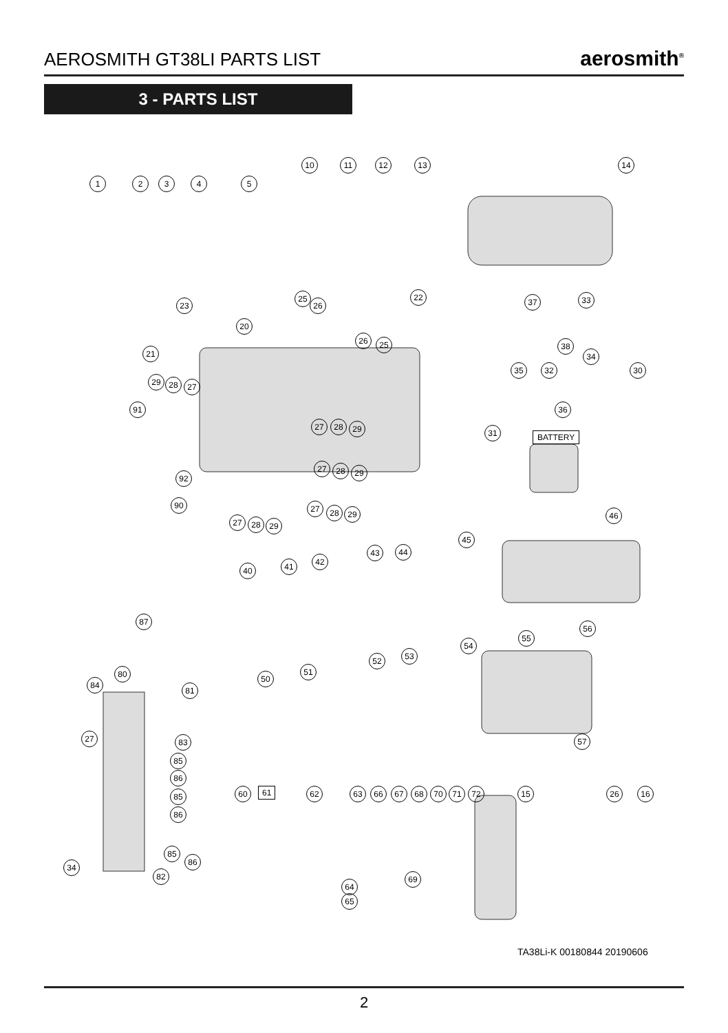AEROSMITH GT38LI PARTS LIST
aerosmith<sup>®</sup>
3 - PARTS LIST
1 2 3 4 5
10 11 12 13 14
23
25
26
22 37 33
20
26 25 38
34 21
35 32 30
29 28 27
36 91
27 28 29 31
BATTERY
27 28 29
92
90
27 28 29
27 28 29 46
45
44 43
42 41 40
87
56
55
54
53 52
51
50 80
84
81
27 83 57
85
86
85
86
60 61 62 63 66 67 68 70 71 72 15 26 16
85
86
34
82 69
64
65
TA38Li-K 00180844 20190606
2